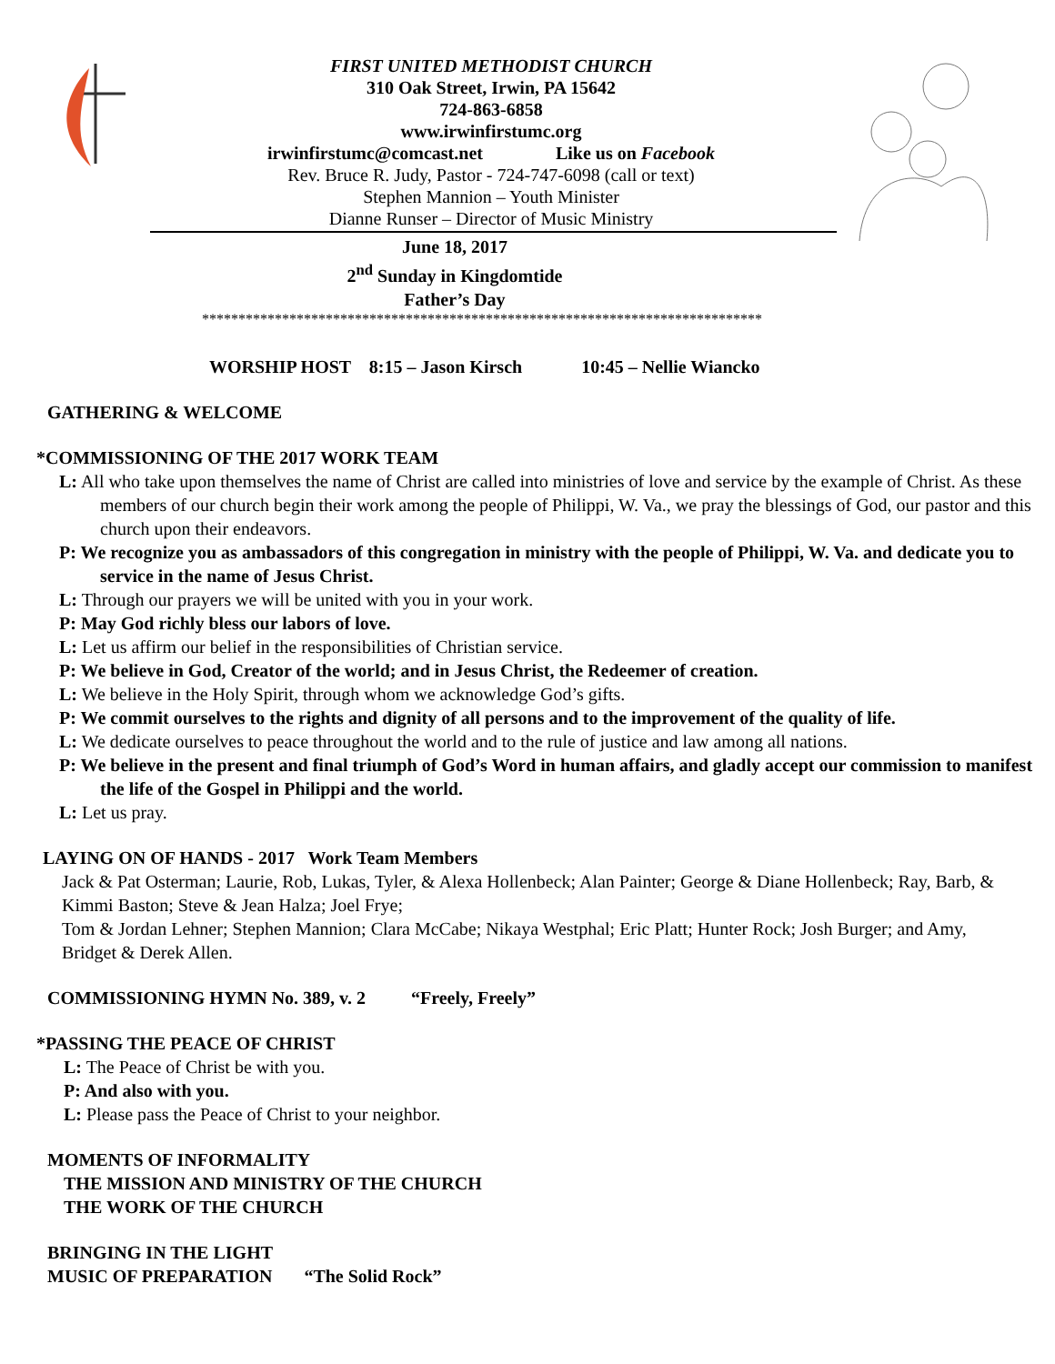FIRST UNITED METHODIST CHURCH
310 Oak Street, Irwin, PA 15642
724-863-6858
www.irwinfirstumc.org
irwinfirstumc@comcast.net Like us on Facebook
Rev. Bruce R. Judy, Pastor - 724-747-6098 (call or text)
Stephen Mannion – Youth Minister
Dianne Runser – Director of Music Ministry
June 18, 2017
2<sup>nd</sup> Sunday in Kingdomtide
Father’s Day
*****************************************************************************
WORSHIP HOST 8:15 – Jason Kirsch 10:45 – Nellie Wiancko
GATHERING & WELCOME
*COMMISSIONING OF THE 2017 WORK TEAM
L: All who take upon themselves the name of Christ are called into ministries of love and service by the example of Christ. As these members of our church begin their work among the people of Philippi, W. Va., we pray the blessings of God, our pastor and this church upon their endeavors.
P: We recognize you as ambassadors of this congregation in ministry with the people of Philippi, W. Va. and dedicate you to service in the name of Jesus Christ.
L: Through our prayers we will be united with you in your work.
P: May God richly bless our labors of love.
L: Let us affirm our belief in the responsibilities of Christian service.
P: We believe in God, Creator of the world; and in Jesus Christ, the Redeemer of creation.
L: We believe in the Holy Spirit, through whom we acknowledge God’s gifts.
P: We commit ourselves to the rights and dignity of all persons and to the improvement of the quality of life.
L: We dedicate ourselves to peace throughout the world and to the rule of justice and law among all nations.
P: We believe in the present and final triumph of God’s Word in human affairs, and gladly accept our commission to manifest the life of the Gospel in Philippi and the world.
L: Let us pray.
LAYING ON OF HANDS - 2017 Work Team Members
Jack & Pat Osterman; Laurie, Rob, Lukas, Tyler, & Alexa Hollenbeck; Alan Painter; George & Diane Hollenbeck; Ray, Barb, & Kimmi Baston; Steve & Jean Halza; Joel Frye;
Tom & Jordan Lehner; Stephen Mannion; Clara McCabe; Nikaya Westphal; Eric Platt; Hunter Rock; Josh Burger; and Amy, Bridget & Derek Allen.
COMMISSIONING HYMN No. 389, v. 2 “Freely, Freely”
*PASSING THE PEACE OF CHRIST
L: The Peace of Christ be with you.
P: And also with you.
L: Please pass the Peace of Christ to your neighbor.
MOMENTS OF INFORMALITY
THE MISSION AND MINISTRY OF THE CHURCH
THE WORK OF THE CHURCH
BRINGING IN THE LIGHT
MUSIC OF PREPARATION “The Solid Rock”